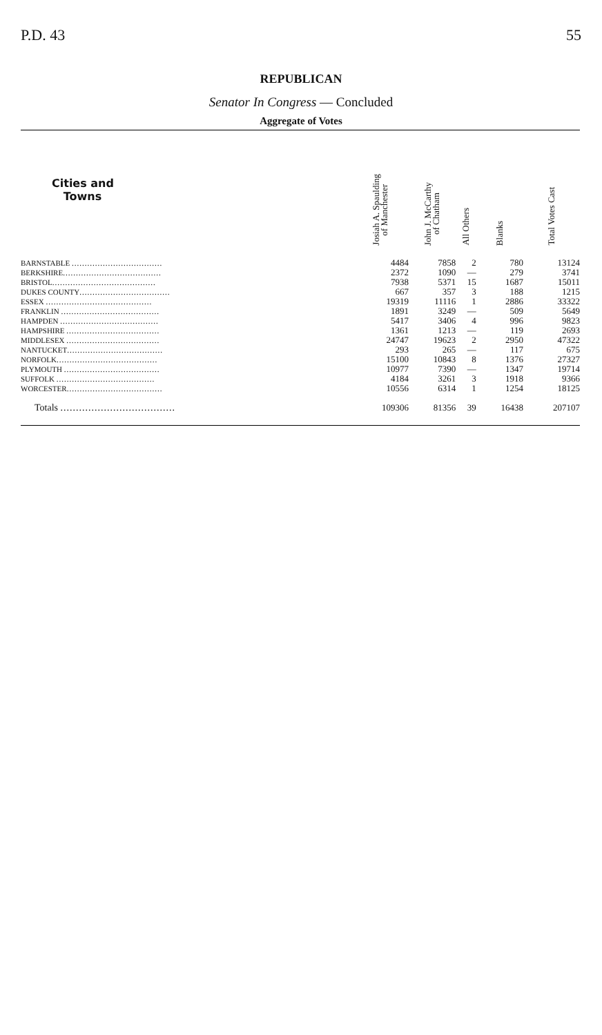P.D. 43 55
REPUBLICAN
Senator In Congress — Concluded
Aggregate of Votes
| Cities and Towns | Josiah A. Spaulding of Manchester | John J. McCarthy of Chatham | All Others | Blanks | Total Votes Cast |
| --- | --- | --- | --- | --- | --- |
| BARNSTABLE ................................... | 4484 | 7858 | 2 | 780 | 13124 |
| BERKSHIRE ...................................... | 2372 | 1090 | — | 279 | 3741 |
| BRISTOL ........................................ | 7938 | 5371 | 15 | 1687 | 15011 |
| DUKES COUNTY ................................... | 667 | 357 | 3 | 188 | 1215 |
| ESSEX ......................................... | 19319 | 11116 | 1 | 2886 | 33322 |
| FRANKLIN ...................................... | 1891 | 3249 | — | 509 | 5649 |
| HAMPDEN ...................................... | 5417 | 3406 | 4 | 996 | 9823 |
| HAMPSHIRE .................................... | 1361 | 1213 | — | 119 | 2693 |
| MIDDLESEX .................................... | 24747 | 19623 | 2 | 2950 | 47322 |
| NANTUCKET ..................................... | 293 | 265 | — | 117 | 675 |
| NORFOLK ....................................... | 15100 | 10843 | 8 | 1376 | 27327 |
| PLYMOUTH ..................................... | 10977 | 7390 | — | 1347 | 19714 |
| SUFFOLK ...................................... | 4184 | 3261 | 3 | 1918 | 9366 |
| WORCESTER ..................................... | 10556 | 6314 | 1 | 1254 | 18125 |
| Totals ..................................... | 109306 | 81356 | 39 | 16438 | 207107 |